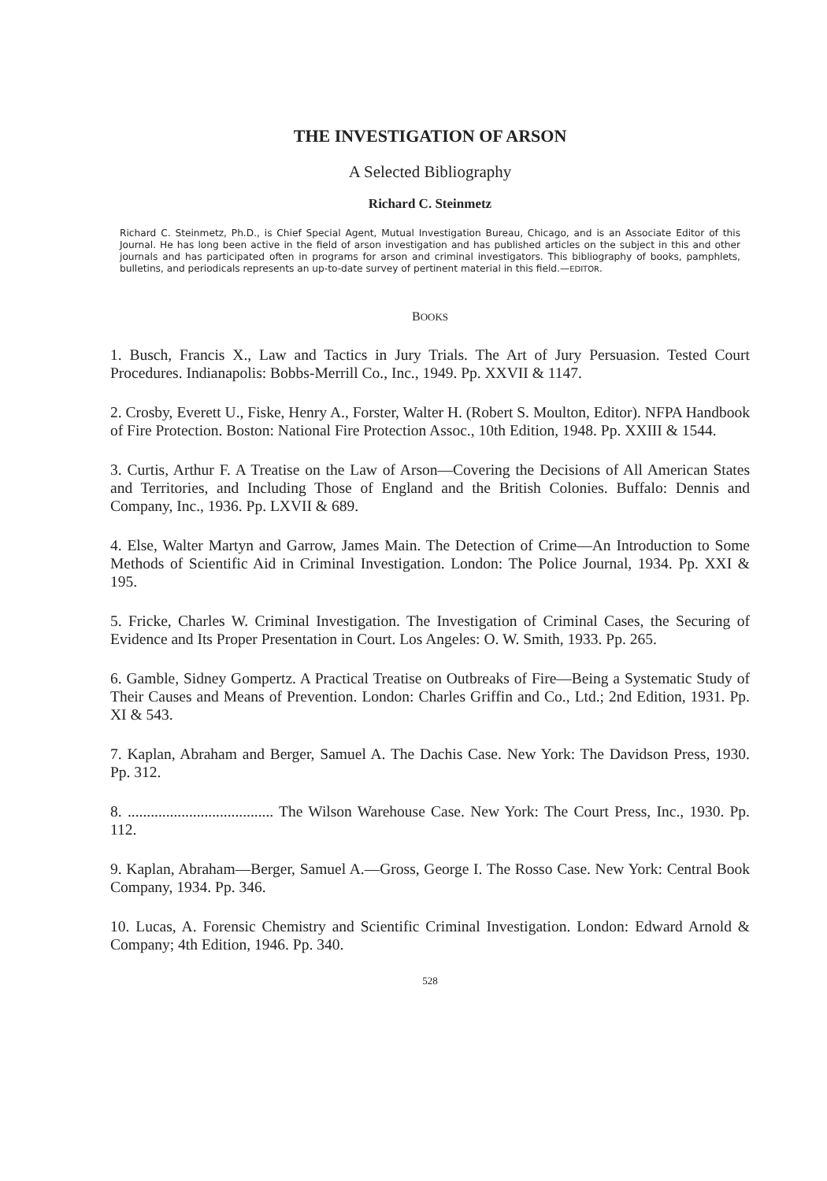THE INVESTIGATION OF ARSON
A Selected Bibliography
Richard C. Steinmetz
Richard C. Steinmetz, Ph.D., is Chief Special Agent, Mutual Investigation Bureau, Chicago, and is an Associate Editor of this Journal. He has long been active in the field of arson investigation and has published articles on the subject in this and other journals and has participated often in programs for arson and criminal investigators. This bibliography of books, pamphlets, bulletins, and periodicals represents an up-to-date survey of pertinent material in this field.—EDITOR.
BOOKS
1. Busch, Francis X., Law and Tactics in Jury Trials. The Art of Jury Persuasion. Tested Court Procedures. Indianapolis: Bobbs-Merrill Co., Inc., 1949. Pp. XXVII & 1147.
2. Crosby, Everett U., Fiske, Henry A., Forster, Walter H. (Robert S. Moulton, Editor). NFPA Handbook of Fire Protection. Boston: National Fire Protection Assoc., 10th Edition, 1948. Pp. XXIII & 1544.
3. Curtis, Arthur F. A Treatise on the Law of Arson—Covering the Decisions of All American States and Territories, and Including Those of England and the British Colonies. Buffalo: Dennis and Company, Inc., 1936. Pp. LXVII & 689.
4. Else, Walter Martyn and Garrow, James Main. The Detection of Crime—An Introduction to Some Methods of Scientific Aid in Criminal Investigation. London: The Police Journal, 1934. Pp. XXI & 195.
5. Fricke, Charles W. Criminal Investigation. The Investigation of Criminal Cases, the Securing of Evidence and Its Proper Presentation in Court. Los Angeles: O. W. Smith, 1933. Pp. 265.
6. Gamble, Sidney Gompertz. A Practical Treatise on Outbreaks of Fire—Being a Systematic Study of Their Causes and Means of Prevention. London: Charles Griffin and Co., Ltd.; 2nd Edition, 1931. Pp. XI & 543.
7. Kaplan, Abraham and Berger, Samuel A. The Dachis Case. New York: The Davidson Press, 1930. Pp. 312.
8. ...................................... The Wilson Warehouse Case. New York: The Court Press, Inc., 1930. Pp. 112.
9. Kaplan, Abraham—Berger, Samuel A.—Gross, George I. The Rosso Case. New York: Central Book Company, 1934. Pp. 346.
10. Lucas, A. Forensic Chemistry and Scientific Criminal Investigation. London: Edward Arnold & Company; 4th Edition, 1946. Pp. 340.
528